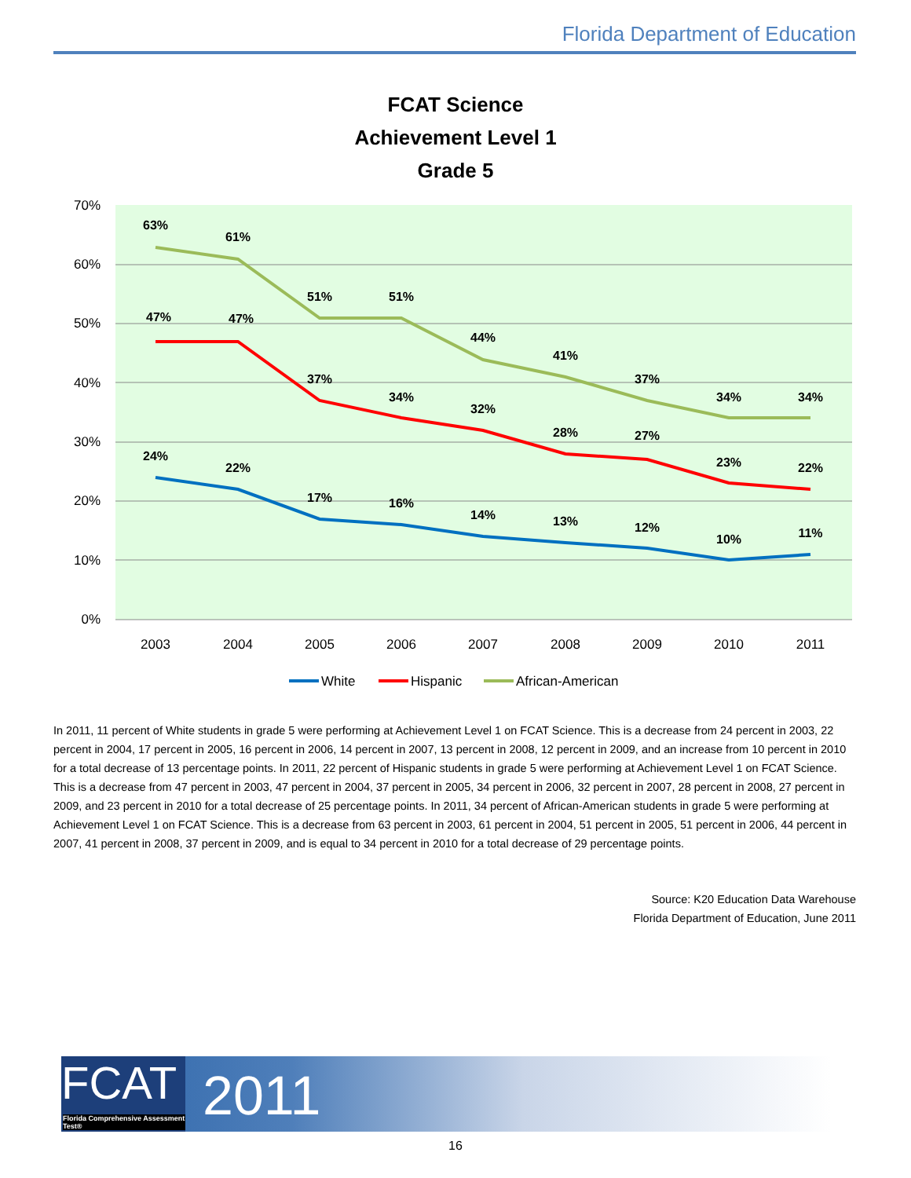Florida Department of Education
FCAT Science
Achievement Level 1
Grade 5
70%
60%
50%
40%
30%
20%
10%
0%
2003
2004
2005
2006
2007
2008
2009
2010
2011
63%
61%
51%
51%
44%
41%
37%
34%
34%
47%
47%
37%
34%
32%
28%
27%
23%
22%
24%
22%
17%
16%
14%
13%
12%
10%
11%
White
Hispanic
African-American
In 2011, 11 percent of White students in grade 5 were performing at Achievement Level 1 on FCAT Science. This is a decrease from 24 percent in 2003, 22 percent in 2004, 17 percent in 2005, 16 percent in 2006, 14 percent in 2007, 13 percent in 2008, 12 percent in 2009, and an increase from 10 percent in 2010 for a total decrease of 13 percentage points. In 2011, 22 percent of Hispanic students in grade 5 were performing at Achievement Level 1 on FCAT Science. This is a decrease from 47 percent in 2003, 47 percent in 2004, 37 percent in 2005, 34 percent in 2006, 32 percent in 2007, 28 percent in 2008, 27 percent in 2009, and 23 percent in 2010 for a total decrease of 25 percentage points. In 2011, 34 percent of African-American students in grade 5 were performing at Achievement Level 1 on FCAT Science. This is a decrease from 63 percent in 2003, 61 percent in 2004, 51 percent in 2005, 51 percent in 2006, 44 percent in 2007, 41 percent in 2008, 37 percent in 2009, and is equal to 34 percent in 2010 for a total decrease of 29 percentage points.
Source: K20 Education Data Warehouse
Florida Department of Education, June 2011
FCAT
Florida Comprehensive Assessment Test®
2011
16